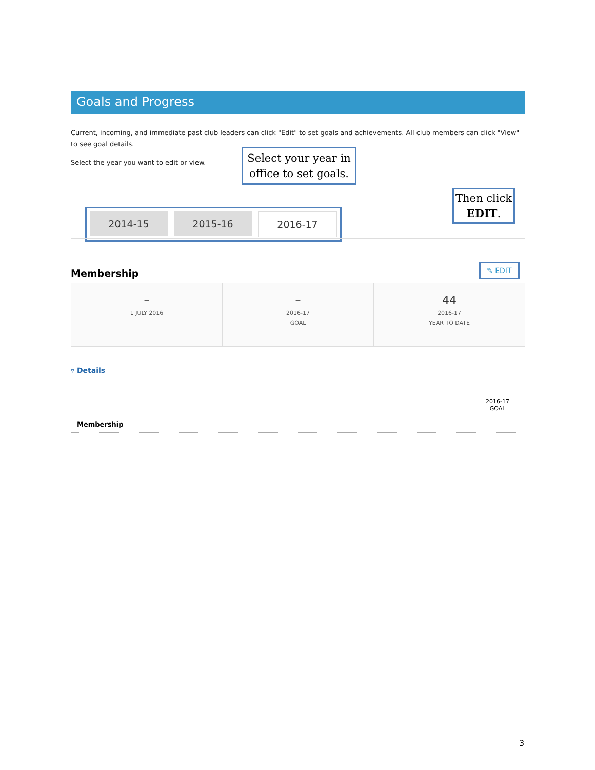Goals and Progress
Current, incoming, and immediate past club leaders can click "Edit" to set goals and achievements. All club members can click "View" to see goal details.
Select the year you want to edit or view.
Select your year in office to set goals.
Then click EDIT.
2014-15 2015-16 2016-17
Membership
✎ EDIT
–
1 JULY 2016
–
2016-17
GOAL
44
2016-17
YEAR TO DATE
▿ Details
| | 2016-17 GOAL |
| --- | --- |
| Membership | – |
3